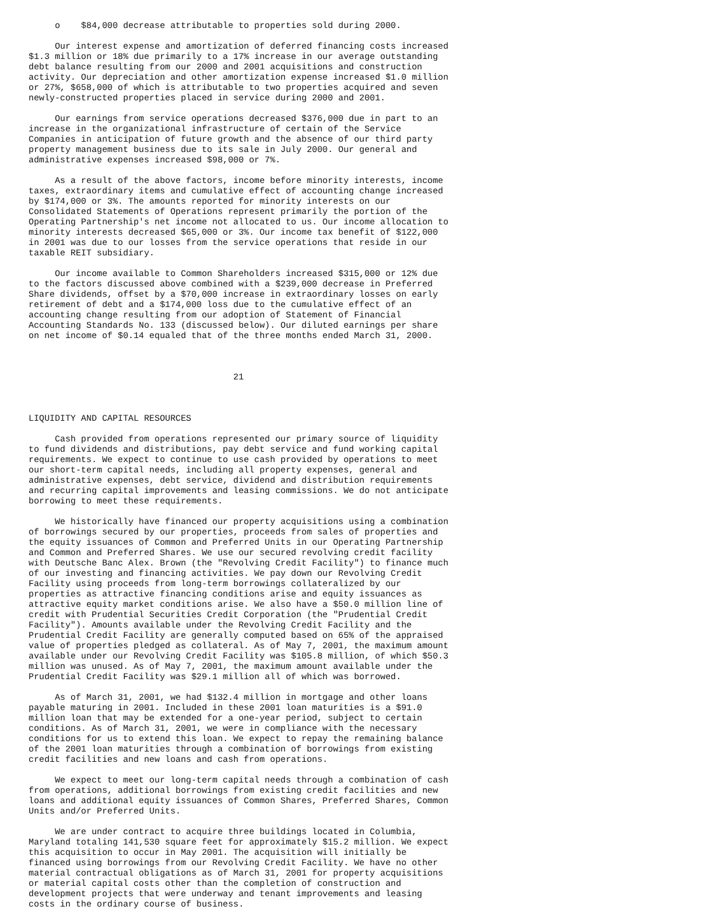o    $84,000 decrease attributable to properties sold during 2000.

     Our interest expense and amortization of deferred financing costs increased
$1.3 million or 18% due primarily to a 17% increase in our average outstanding
debt balance resulting from our 2000 and 2001 acquisitions and construction
activity. Our depreciation and other amortization expense increased $1.0 million
or 27%, $658,000 of which is attributable to two properties acquired and seven
newly-constructed properties placed in service during 2000 and 2001.

     Our earnings from service operations decreased $376,000 due in part to an
increase in the organizational infrastructure of certain of the Service
Companies in anticipation of future growth and the absence of our third party
property management business due to its sale in July 2000. Our general and
administrative expenses increased $98,000 or 7%.

     As a result of the above factors, income before minority interests, income
taxes, extraordinary items and cumulative effect of accounting change increased
by $174,000 or 3%. The amounts reported for minority interests on our
Consolidated Statements of Operations represent primarily the portion of the
Operating Partnership's net income not allocated to us. Our income allocation to
minority interests decreased $65,000 or 3%. Our income tax benefit of $122,000
in 2001 was due to our losses from the service operations that reside in our
taxable REIT subsidiary.

     Our income available to Common Shareholders increased $315,000 or 12% due
to the factors discussed above combined with a $239,000 decrease in Preferred
Share dividends, offset by a $70,000 increase in extraordinary losses on early
retirement of debt and a $174,000 loss due to the cumulative effect of an
accounting change resulting from our adoption of Statement of Financial
Accounting Standards No. 133 (discussed below). Our diluted earnings per share
on net income of $0.14 equaled that of the three months ended March 31, 2000.



                                       21



LIQUIDITY AND CAPITAL RESOURCES

     Cash provided from operations represented our primary source of liquidity
to fund dividends and distributions, pay debt service and fund working capital
requirements. We expect to continue to use cash provided by operations to meet
our short-term capital needs, including all property expenses, general and
administrative expenses, debt service, dividend and distribution requirements
and recurring capital improvements and leasing commissions. We do not anticipate
borrowing to meet these requirements.

     We historically have financed our property acquisitions using a combination
of borrowings secured by our properties, proceeds from sales of properties and
the equity issuances of Common and Preferred Units in our Operating Partnership
and Common and Preferred Shares. We use our secured revolving credit facility
with Deutsche Banc Alex. Brown (the "Revolving Credit Facility") to finance much
of our investing and financing activities. We pay down our Revolving Credit
Facility using proceeds from long-term borrowings collateralized by our
properties as attractive financing conditions arise and equity issuances as
attractive equity market conditions arise. We also have a $50.0 million line of
credit with Prudential Securities Credit Corporation (the "Prudential Credit
Facility"). Amounts available under the Revolving Credit Facility and the
Prudential Credit Facility are generally computed based on 65% of the appraised
value of properties pledged as collateral. As of May 7, 2001, the maximum amount
available under our Revolving Credit Facility was $105.8 million, of which $50.3
million was unused. As of May 7, 2001, the maximum amount available under the
Prudential Credit Facility was $29.1 million all of which was borrowed.

     As of March 31, 2001, we had $132.4 million in mortgage and other loans
payable maturing in 2001. Included in these 2001 loan maturities is a $91.0
million loan that may be extended for a one-year period, subject to certain
conditions. As of March 31, 2001, we were in compliance with the necessary
conditions for us to extend this loan. We expect to repay the remaining balance
of the 2001 loan maturities through a combination of borrowings from existing
credit facilities and new loans and cash from operations.

     We expect to meet our long-term capital needs through a combination of cash
from operations, additional borrowings from existing credit facilities and new
loans and additional equity issuances of Common Shares, Preferred Shares, Common
Units and/or Preferred Units.

     We are under contract to acquire three buildings located in Columbia,
Maryland totaling 141,530 square feet for approximately $15.2 million. We expect
this acquisition to occur in May 2001. The acquisition will initially be
financed using borrowings from our Revolving Credit Facility. We have no other
material contractual obligations as of March 31, 2001 for property acquisitions
or material capital costs other than the completion of construction and
development projects that were underway and tenant improvements and leasing
costs in the ordinary course of business.